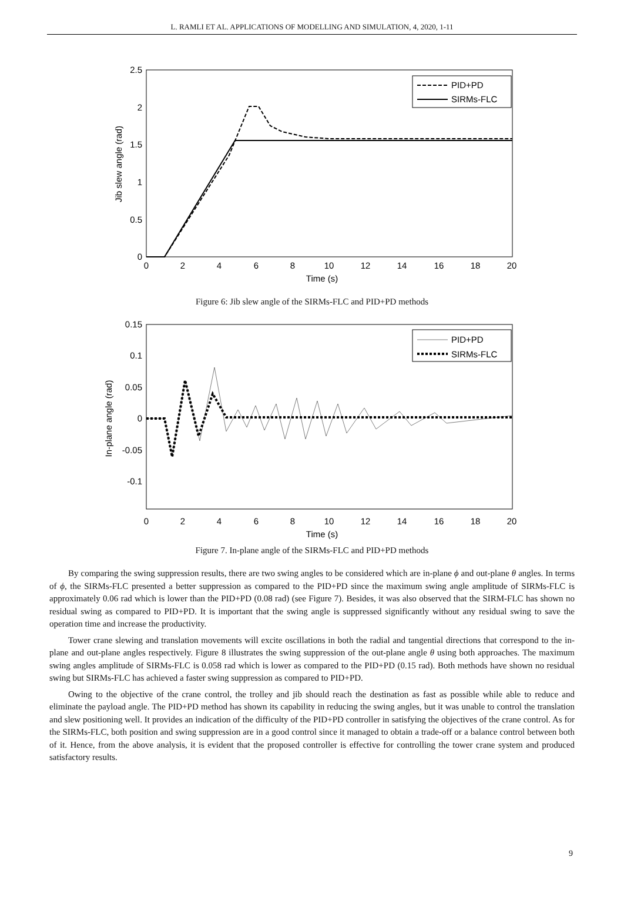L. RAMLI ET AL. APPLICATIONS OF MODELLING AND SIMULATION, 4, 2020, 1-11
2.5
2
1.5
1
0.5
0
0
2
4
6
8
10
12
14
16
18
20
Time (s)
Jib slew angle (rad)
PID+PD
SIRMs-FLC
Figure 6: Jib slew angle of the SIRMs-FLC and PID+PD methods
0.15
0.1
0.05
0
-0.05
-0.1
0
2
4
6
8
10
12
14
16
18
20
Time (s)
In-plane angle (rad)
PID+PD
SIRMs-FLC
Figure 7. In-plane angle of the SIRMs-FLC and PID+PD methods
By comparing the swing suppression results, there are two swing angles to be considered which are in-plane ϕ and out-plane θ angles. In terms of ϕ, the SIRMs-FLC presented a better suppression as compared to the PID+PD since the maximum swing angle amplitude of SIRMs-FLC is approximately 0.06 rad which is lower than the PID+PD (0.08 rad) (see Figure 7). Besides, it was also observed that the SIRM-FLC has shown no residual swing as compared to PID+PD. It is important that the swing angle is suppressed significantly without any residual swing to save the operation time and increase the productivity.
Tower crane slewing and translation movements will excite oscillations in both the radial and tangential directions that correspond to the in-plane and out-plane angles respectively. Figure 8 illustrates the swing suppression of the out-plane angle θ using both approaches. The maximum swing angles amplitude of SIRMs-FLC is 0.058 rad which is lower as compared to the PID+PD (0.15 rad). Both methods have shown no residual swing but SIRMs-FLC has achieved a faster swing suppression as compared to PID+PD.
Owing to the objective of the crane control, the trolley and jib should reach the destination as fast as possible while able to reduce and eliminate the payload angle. The PID+PD method has shown its capability in reducing the swing angles, but it was unable to control the translation and slew positioning well. It provides an indication of the difficulty of the PID+PD controller in satisfying the objectives of the crane control. As for the SIRMs-FLC, both position and swing suppression are in a good control since it managed to obtain a trade-off or a balance control between both of it. Hence, from the above analysis, it is evident that the proposed controller is effective for controlling the tower crane system and produced satisfactory results.
9